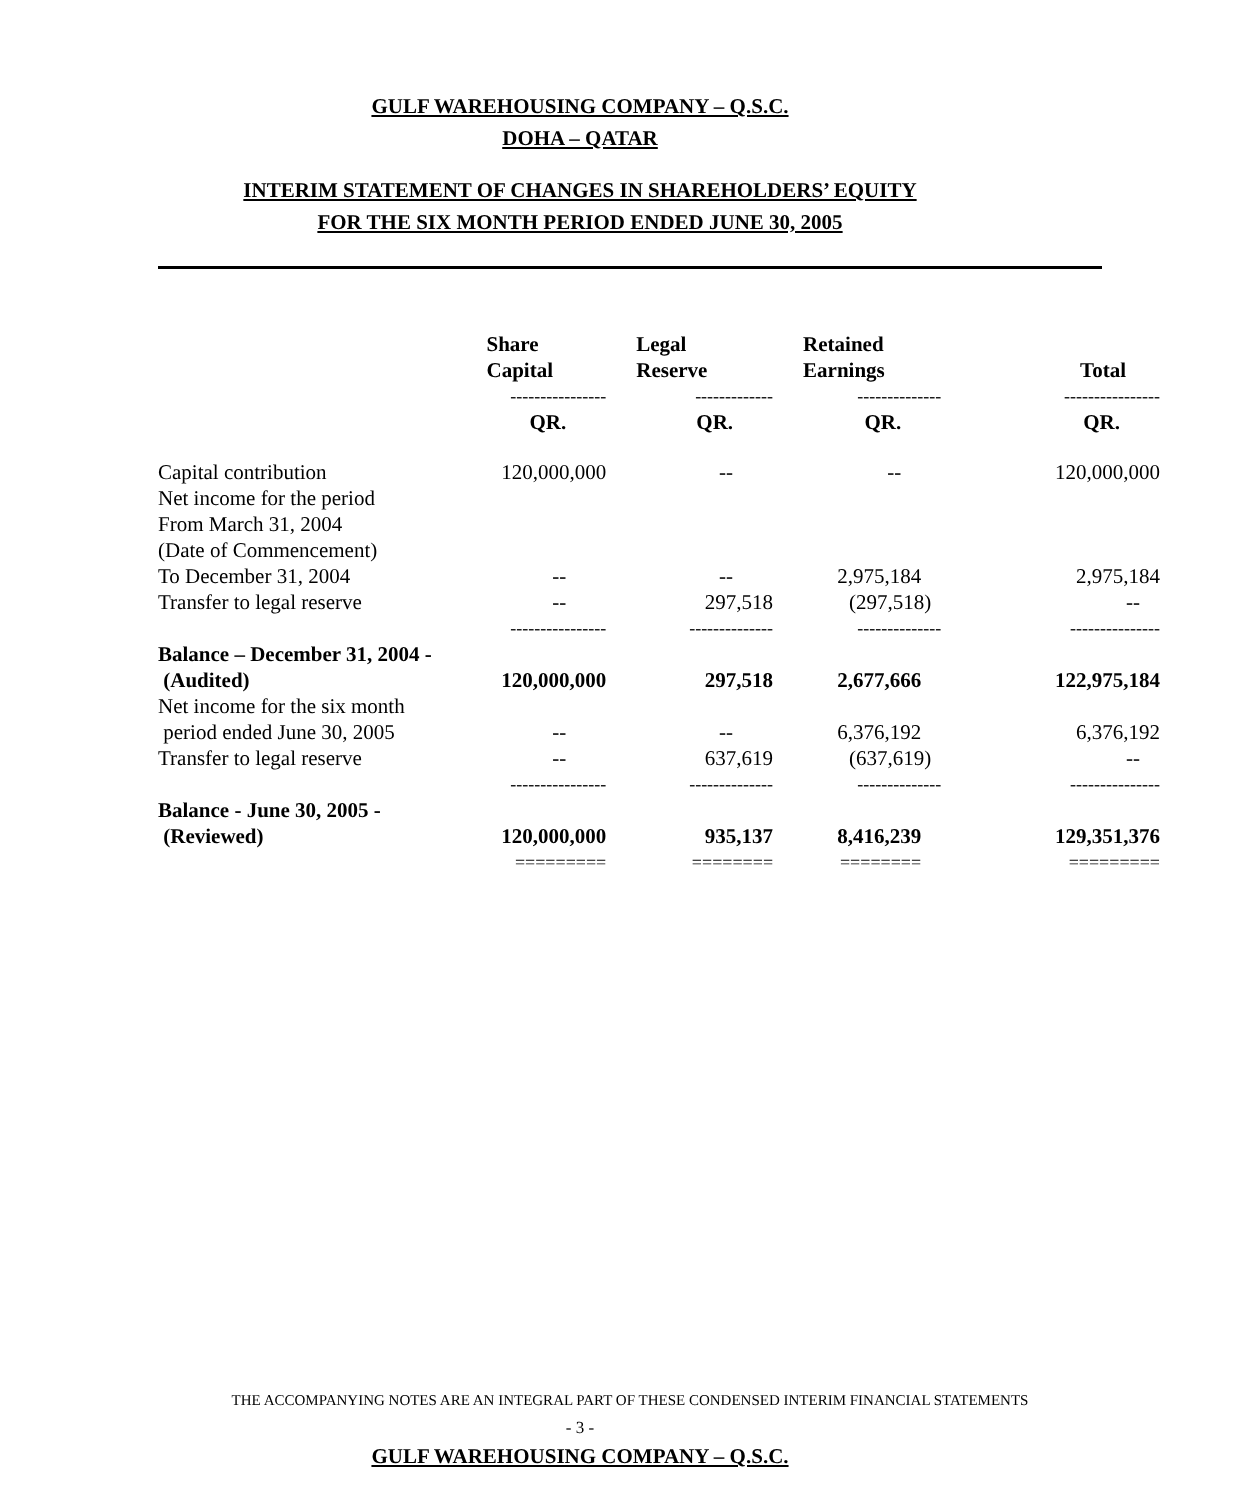GULF WAREHOUSING COMPANY – Q.S.C.
DOHA – QATAR
INTERIM STATEMENT OF CHANGES IN SHAREHOLDERS’ EQUITY
FOR THE SIX MONTH PERIOD ENDED JUNE 30, 2005
| | Share Capital | Legal Reserve | Retained Earnings | Total |
| | ---------------- | ------------- | -------------- | ---------------- |
| | QR. | QR. | QR. | QR. |
| Capital contribution | 120,000,000 | -- | -- | 120,000,000 |
| Net income for the period From March 31, 2004 (Date of Commencement) To December 31, 2004 | -- | -- | 2,975,184 | 2,975,184 |
| Transfer to legal reserve | -- | 297,518 | (297,518) | -- |
| | ---------------- | -------------- | -------------- | --------------- |
| Balance – December 31, 2004 - (Audited) | 120,000,000 | 297,518 | 2,677,666 | 122,975,184 |
| Net income for the six month period ended June 30, 2005 | -- | -- | 6,376,192 | 6,376,192 |
| Transfer to legal reserve | -- | 637,619 | (637,619) | -- |
| | ---------------- | -------------- | -------------- | --------------- |
| Balance - June 30, 2005 - (Reviewed) | 120,000,000 | 935,137 | 8,416,239 | 129,351,376 |
| | ========= | ======== | ======== | ========= |
THE ACCOMPANYING NOTES ARE AN INTEGRAL PART OF THESE CONDENSED INTERIM FINANCIAL STATEMENTS
- 3 -
GULF WAREHOUSING COMPANY – Q.S.C.